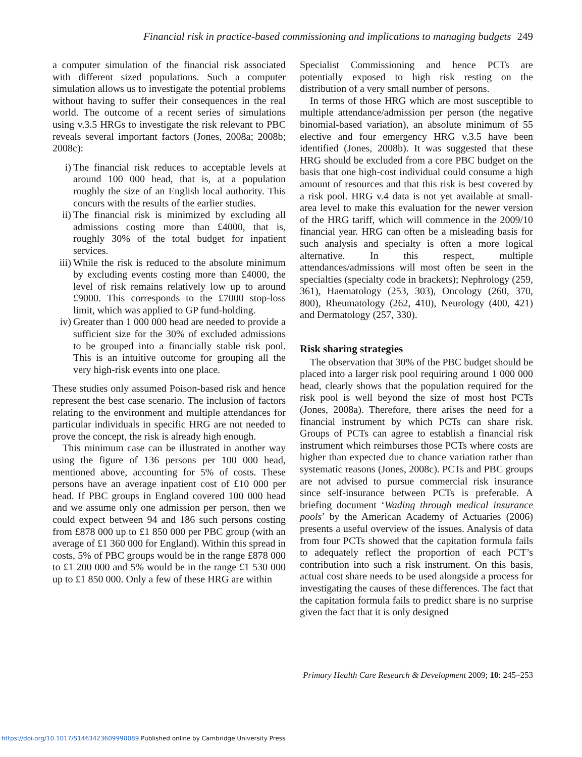Financial risk in practice-based commissioning and implications to managing budgets 249
a computer simulation of the financial risk associated with different sized populations. Such a computer simulation allows us to investigate the potential problems without having to suffer their consequences in the real world. The outcome of a recent series of simulations using v.3.5 HRGs to investigate the risk relevant to PBC reveals several important factors (Jones, 2008a; 2008b; 2008c):
i) The financial risk reduces to acceptable levels at around 100 000 head, that is, at a population roughly the size of an English local authority. This concurs with the results of the earlier studies.
ii) The financial risk is minimized by excluding all admissions costing more than £4000, that is, roughly 30% of the total budget for inpatient services.
iii) While the risk is reduced to the absolute minimum by excluding events costing more than £4000, the level of risk remains relatively low up to around £9000. This corresponds to the £7000 stop-loss limit, which was applied to GP fund-holding.
iv) Greater than 1 000 000 head are needed to provide a sufficient size for the 30% of excluded admissions to be grouped into a financially stable risk pool. This is an intuitive outcome for grouping all the very high-risk events into one place.
These studies only assumed Poison-based risk and hence represent the best case scenario. The inclusion of factors relating to the environment and multiple attendances for particular individuals in specific HRG are not needed to prove the concept, the risk is already high enough.
This minimum case can be illustrated in another way using the figure of 136 persons per 100 000 head, mentioned above, accounting for 5% of costs. These persons have an average inpatient cost of £10 000 per head. If PBC groups in England covered 100 000 head and we assume only one admission per person, then we could expect between 94 and 186 such persons costing from £878 000 up to £1 850 000 per PBC group (with an average of £1 360 000 for England). Within this spread in costs, 5% of PBC groups would be in the range £878 000 to £1 200 000 and 5% would be in the range £1 530 000 up to £1 850 000. Only a few of these HRG are within
Specialist Commissioning and hence PCTs are potentially exposed to high risk resting on the distribution of a very small number of persons.
In terms of those HRG which are most susceptible to multiple attendance/admission per person (the negative binomial-based variation), an absolute minimum of 55 elective and four emergency HRG v.3.5 have been identified (Jones, 2008b). It was suggested that these HRG should be excluded from a core PBC budget on the basis that one high-cost individual could consume a high amount of resources and that this risk is best covered by a risk pool. HRG v.4 data is not yet available at small-area level to make this evaluation for the newer version of the HRG tariff, which will commence in the 2009/10 financial year. HRG can often be a misleading basis for such analysis and specialty is often a more logical alternative. In this respect, multiple attendances/admissions will most often be seen in the specialties (specialty code in brackets); Nephrology (259, 361), Haematology (253, 303), Oncology (260, 370, 800), Rheumatology (262, 410), Neurology (400, 421) and Dermatology (257, 330).
Risk sharing strategies
The observation that 30% of the PBC budget should be placed into a larger risk pool requiring around 1 000 000 head, clearly shows that the population required for the risk pool is well beyond the size of most host PCTs (Jones, 2008a). Therefore, there arises the need for a financial instrument by which PCTs can share risk. Groups of PCTs can agree to establish a financial risk instrument which reimburses those PCTs where costs are higher than expected due to chance variation rather than systematic reasons (Jones, 2008c). PCTs and PBC groups are not advised to pursue commercial risk insurance since self-insurance between PCTs is preferable. A briefing document ‘Wading through medical insurance pools’ by the American Academy of Actuaries (2006) presents a useful overview of the issues. Analysis of data from four PCTs showed that the capitation formula fails to adequately reflect the proportion of each PCT’s contribution into such a risk instrument. On this basis, actual cost share needs to be used alongside a process for investigating the causes of these differences. The fact that the capitation formula fails to predict share is no surprise given the fact that it is only designed
Primary Health Care Research & Development 2009; 10: 245–253
https://doi.org/10.1017/S1463423609990089 Published online by Cambridge University Press